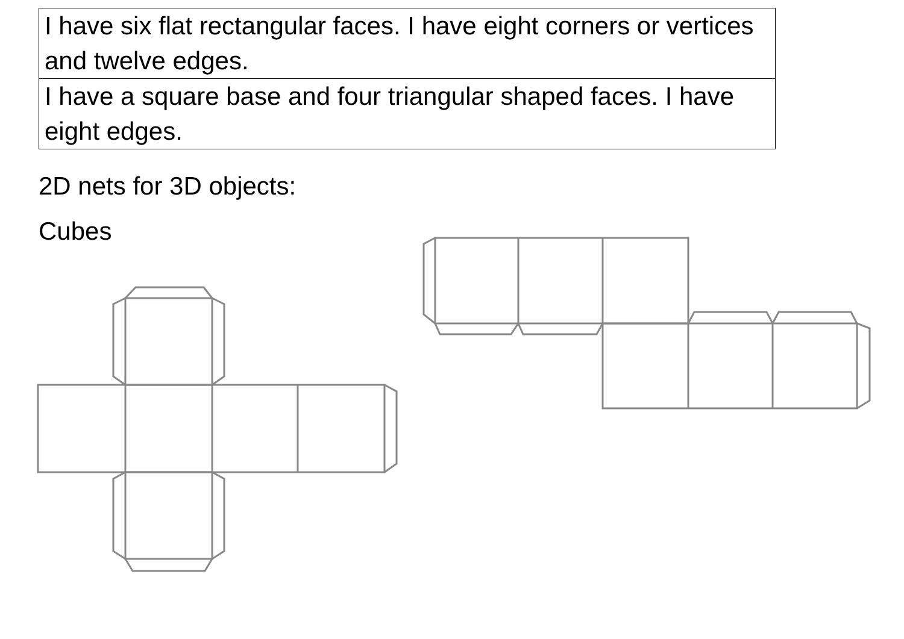| I have six flat rectangular faces. I have eight corners or vertices and twelve edges. |
| I have a square base and four triangular shaped faces. I have eight edges. |
2D nets for 3D objects:
Cubes